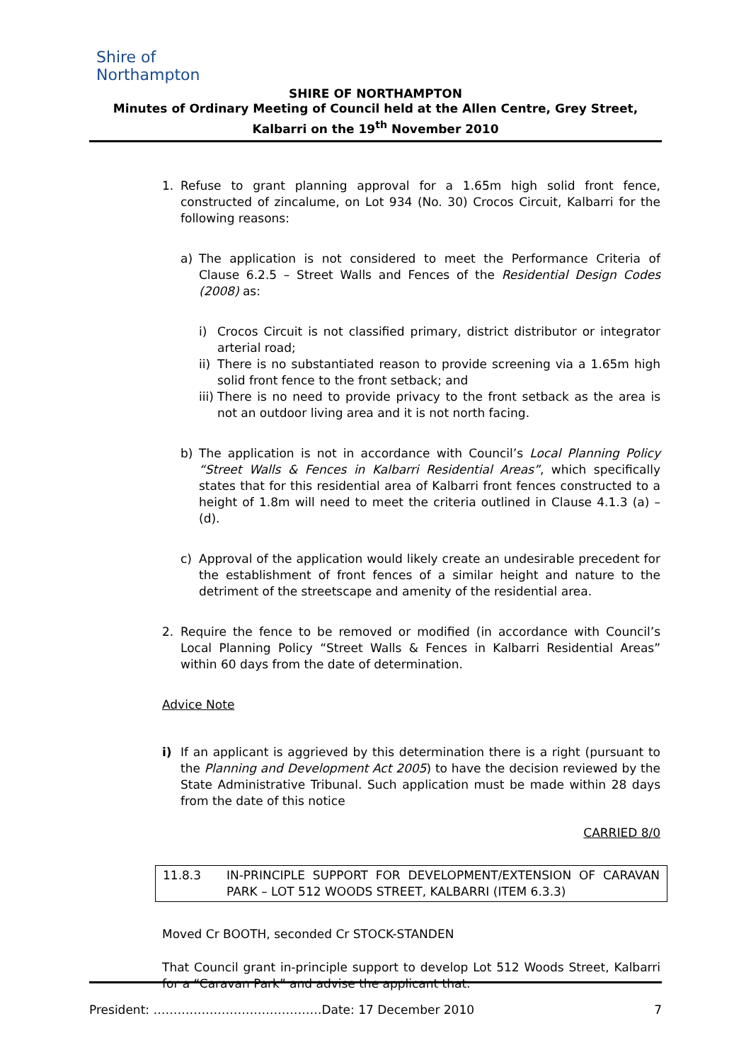Shire of
Northampton
SHIRE OF NORTHAMPTON
Minutes of Ordinary Meeting of Council held at the Allen Centre, Grey Street, Kalbarri on the 19<sup>th</sup> November 2010
1. Refuse to grant planning approval for a 1.65m high solid front fence, constructed of zincalume, on Lot 934 (No. 30) Crocos Circuit, Kalbarri for the following reasons:
a) The application is not considered to meet the Performance Criteria of Clause 6.2.5 – Street Walls and Fences of the Residential Design Codes (2008) as:
i) Crocos Circuit is not classified primary, district distributor or integrator arterial road;
ii) There is no substantiated reason to provide screening via a 1.65m high solid front fence to the front setback; and
iii) There is no need to provide privacy to the front setback as the area is not an outdoor living area and it is not north facing.
b) The application is not in accordance with Council’s Local Planning Policy “Street Walls & Fences in Kalbarri Residential Areas”, which specifically states that for this residential area of Kalbarri front fences constructed to a height of 1.8m will need to meet the criteria outlined in Clause 4.1.3 (a) – (d).
c) Approval of the application would likely create an undesirable precedent for the establishment of front fences of a similar height and nature to the detriment of the streetscape and amenity of the residential area.
2. Require the fence to be removed or modified (in accordance with Council’s Local Planning Policy “Street Walls & Fences in Kalbarri Residential Areas” within 60 days from the date of determination.
Advice Note
i) If an applicant is aggrieved by this determination there is a right (pursuant to the Planning and Development Act 2005) to have the decision reviewed by the State Administrative Tribunal. Such application must be made within 28 days from the date of this notice
CARRIED 8/0
11.8.3 IN-PRINCIPLE SUPPORT FOR DEVELOPMENT/EXTENSION OF CARAVAN PARK – LOT 512 WOODS STREET, KALBARRI (ITEM 6.3.3)
Moved Cr BOOTH, seconded Cr STOCK-STANDEN
That Council grant in-principle support to develop Lot 512 Woods Street, Kalbarri for a “Caravan Park” and advise the applicant that:
President: ……………………………………Date: 17 December 2010 7